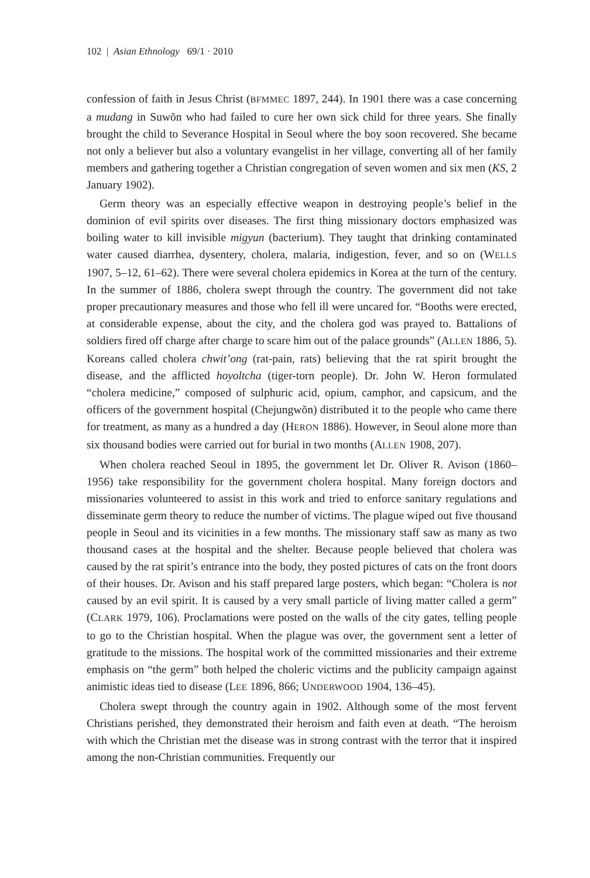102 | Asian Ethnology 69/1 · 2010
confession of faith in Jesus Christ (BFMMEC 1897, 244). In 1901 there was a case concerning a mudang in Suwŏn who had failed to cure her own sick child for three years. She finally brought the child to Severance Hospital in Seoul where the boy soon recovered. She became not only a believer but also a voluntary evangelist in her village, converting all of her family members and gathering together a Christian congregation of seven women and six men (KS, 2 January 1902).
Germ theory was an especially effective weapon in destroying people’s belief in the dominion of evil spirits over diseases. The first thing missionary doctors emphasized was boiling water to kill invisible migyun (bacterium). They taught that drinking contaminated water caused diarrhea, dysentery, cholera, malaria, indigestion, fever, and so on (WELLS 1907, 5–12, 61–62). There were several cholera epidemics in Korea at the turn of the century. In the summer of 1886, cholera swept through the country. The government did not take proper precautionary measures and those who fell ill were uncared for. “Booths were erected, at considerable expense, about the city, and the cholera god was prayed to. Battalions of soldiers fired off charge after charge to scare him out of the palace grounds” (ALLEN 1886, 5). Koreans called cholera chwit’ong (rat-pain, rats) believing that the rat spirit brought the disease, and the afflicted hoyoltcha (tiger-torn people). Dr. John W. Heron formulated “cholera medicine,” composed of sulphuric acid, opium, camphor, and capsicum, and the officers of the government hospital (Chejungwŏn) distributed it to the people who came there for treatment, as many as a hundred a day (HERON 1886). However, in Seoul alone more than six thousand bodies were carried out for burial in two months (ALLEN 1908, 207).
When cholera reached Seoul in 1895, the government let Dr. Oliver R. Avison (1860–1956) take responsibility for the government cholera hospital. Many foreign doctors and missionaries volunteered to assist in this work and tried to enforce sanitary regulations and disseminate germ theory to reduce the number of victims. The plague wiped out five thousand people in Seoul and its vicinities in a few months. The missionary staff saw as many as two thousand cases at the hospital and the shelter. Because people believed that cholera was caused by the rat spirit’s entrance into the body, they posted pictures of cats on the front doors of their houses. Dr. Avison and his staff prepared large posters, which began: “Cholera is not caused by an evil spirit. It is caused by a very small particle of living matter called a germ” (CLARK 1979, 106). Proclamations were posted on the walls of the city gates, telling people to go to the Christian hospital. When the plague was over, the government sent a letter of gratitude to the missions. The hospital work of the committed missionaries and their extreme emphasis on “the germ” both helped the choleric victims and the publicity campaign against animistic ideas tied to disease (LEE 1896, 866; UNDERWOOD 1904, 136–45).
Cholera swept through the country again in 1902. Although some of the most fervent Christians perished, they demonstrated their heroism and faith even at death. “The heroism with which the Christian met the disease was in strong contrast with the terror that it inspired among the non-Christian communities. Frequently our